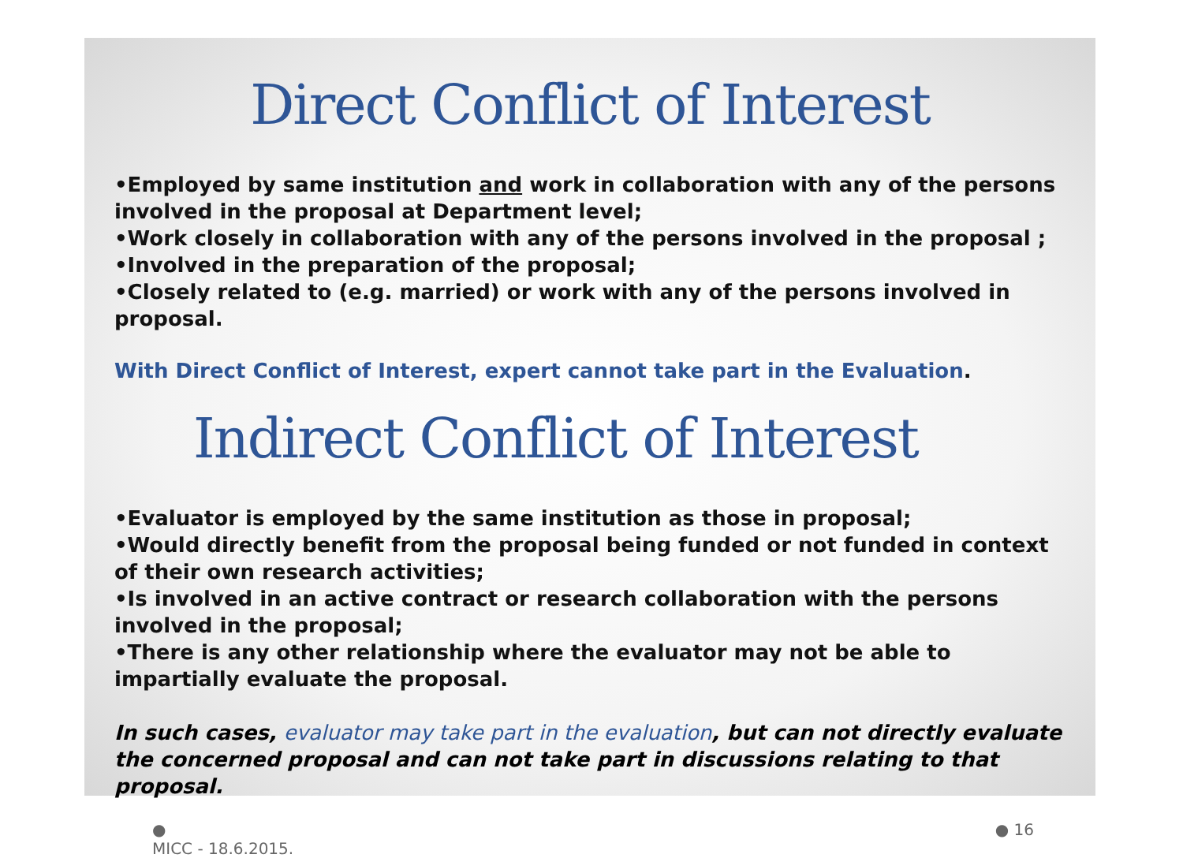Direct Conflict of Interest
•Employed by same institution and work in collaboration with any of the persons involved in the proposal at Department level;
•Work closely in collaboration with any of the persons involved in the proposal ;
•Involved in the preparation of the proposal;
•Closely related to (e.g. married) or work with any of the persons involved in proposal.
With Direct Conflict of Interest, expert cannot take part in the Evaluation.
Indirect Conflict of Interest
•Evaluator is employed by the same institution as those in proposal;
•Would directly benefit from the proposal being funded or not funded in context of their own research activities;
•Is involved in an active contract or research collaboration with the persons involved in the proposal;
•There is any other relationship where the evaluator may not be able to impartially evaluate the proposal.
In such cases, evaluator may take part in the evaluation, but can not directly evaluate the concerned proposal and can not take part in discussions relating to that proposal.
●
MICC - 18.6.2015.
● 16